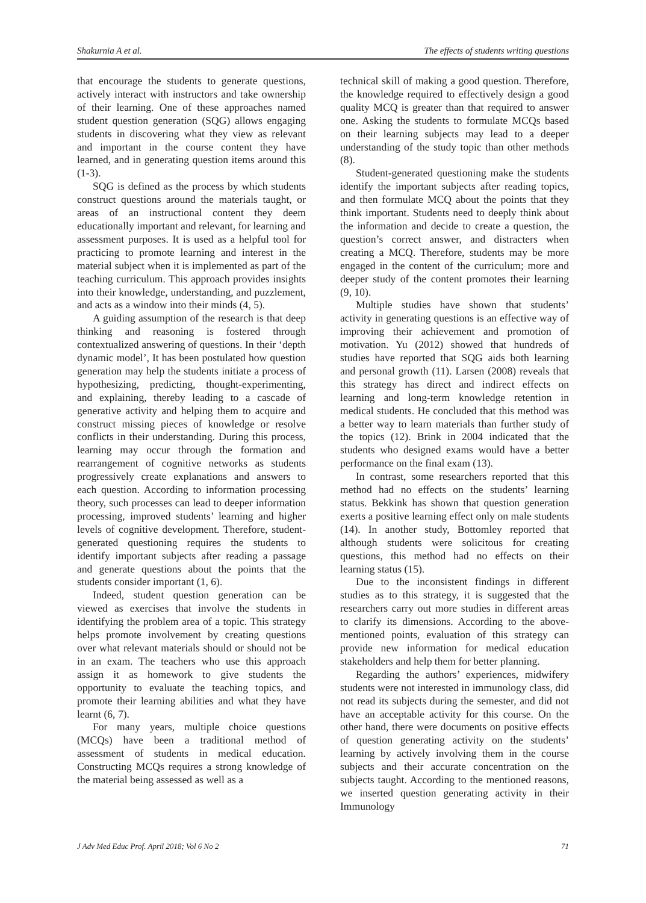Shakurnia A et al. The effects of students writing questions
that encourage the students to generate questions, actively interact with instructors and take ownership of their learning. One of these approaches named student question generation (SQG) allows engaging students in discovering what they view as relevant and important in the course content they have learned, and in generating question items around this (1-3).
SQG is defined as the process by which students construct questions around the materials taught, or areas of an instructional content they deem educationally important and relevant, for learning and assessment purposes. It is used as a helpful tool for practicing to promote learning and interest in the material subject when it is implemented as part of the teaching curriculum. This approach provides insights into their knowledge, understanding, and puzzlement, and acts as a window into their minds (4, 5).
A guiding assumption of the research is that deep thinking and reasoning is fostered through contextualized answering of questions. In their ‘depth dynamic model’, It has been postulated how question generation may help the students initiate a process of hypothesizing, predicting, thought-experimenting, and explaining, thereby leading to a cascade of generative activity and helping them to acquire and construct missing pieces of knowledge or resolve conflicts in their understanding. During this process, learning may occur through the formation and rearrangement of cognitive networks as students progressively create explanations and answers to each question. According to information processing theory, such processes can lead to deeper information processing, improved students’ learning and higher levels of cognitive development. Therefore, student-generated questioning requires the students to identify important subjects after reading a passage and generate questions about the points that the students consider important (1, 6).
Indeed, student question generation can be viewed as exercises that involve the students in identifying the problem area of a topic. This strategy helps promote involvement by creating questions over what relevant materials should or should not be in an exam. The teachers who use this approach assign it as homework to give students the opportunity to evaluate the teaching topics, and promote their learning abilities and what they have learnt (6, 7).
For many years, multiple choice questions (MCQs) have been a traditional method of assessment of students in medical education. Constructing MCQs requires a strong knowledge of the material being assessed as well as a
technical skill of making a good question. Therefore, the knowledge required to effectively design a good quality MCQ is greater than that required to answer one. Asking the students to formulate MCQs based on their learning subjects may lead to a deeper understanding of the study topic than other methods (8).
Student-generated questioning make the students identify the important subjects after reading topics, and then formulate MCQ about the points that they think important. Students need to deeply think about the information and decide to create a question, the question’s correct answer, and distracters when creating a MCQ. Therefore, students may be more engaged in the content of the curriculum; more and deeper study of the content promotes their learning (9, 10).
Multiple studies have shown that students’ activity in generating questions is an effective way of improving their achievement and promotion of motivation. Yu (2012) showed that hundreds of studies have reported that SQG aids both learning and personal growth (11). Larsen (2008) reveals that this strategy has direct and indirect effects on learning and long-term knowledge retention in medical students. He concluded that this method was a better way to learn materials than further study of the topics (12). Brink in 2004 indicated that the students who designed exams would have a better performance on the final exam (13).
In contrast, some researchers reported that this method had no effects on the students’ learning status. Bekkink has shown that question generation exerts a positive learning effect only on male students (14). In another study, Bottomley reported that although students were solicitous for creating questions, this method had no effects on their learning status (15).
Due to the inconsistent findings in different studies as to this strategy, it is suggested that the researchers carry out more studies in different areas to clarify its dimensions. According to the above-mentioned points, evaluation of this strategy can provide new information for medical education stakeholders and help them for better planning.
Regarding the authors’ experiences, midwifery students were not interested in immunology class, did not read its subjects during the semester, and did not have an acceptable activity for this course. On the other hand, there were documents on positive effects of question generating activity on the students’ learning by actively involving them in the course subjects and their accurate concentration on the subjects taught. According to the mentioned reasons, we inserted question generating activity in their Immunology
J Adv Med Educ Prof. April 2018; Vol 6 No 2 71